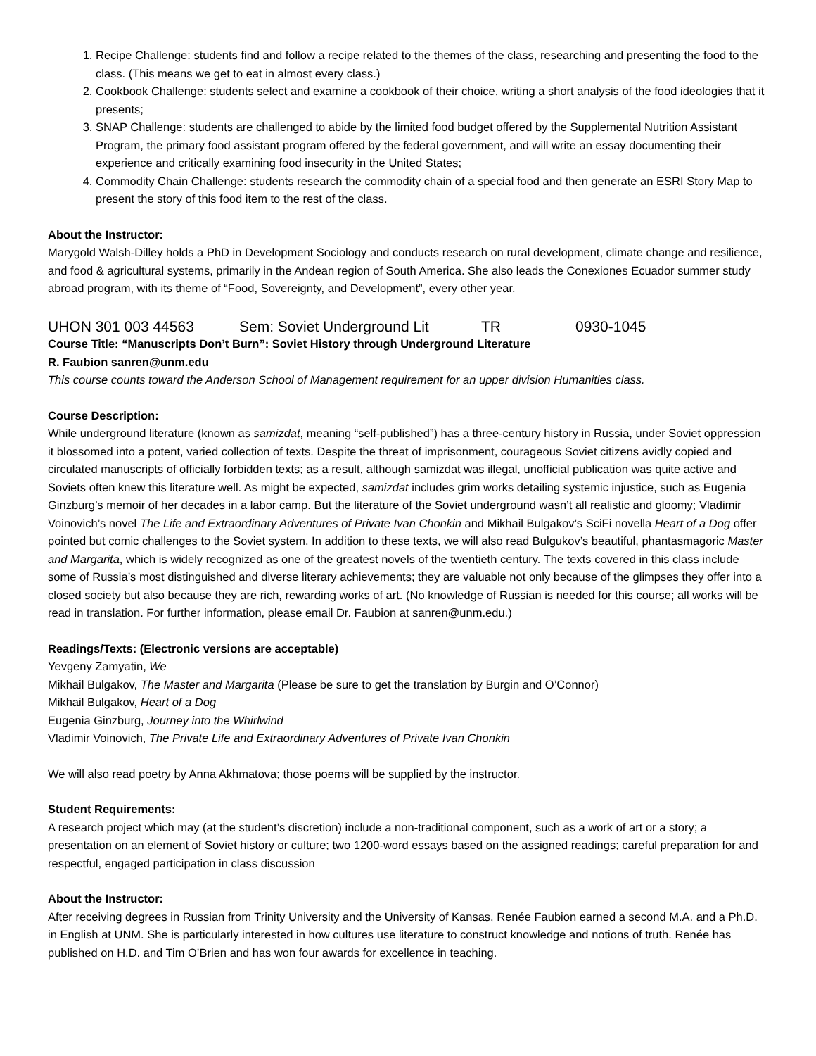1. Recipe Challenge: students find and follow a recipe related to the themes of the class, researching and presenting the food to the class. (This means we get to eat in almost every class.)
2. Cookbook Challenge: students select and examine a cookbook of their choice, writing a short analysis of the food ideologies that it presents;
3. SNAP Challenge: students are challenged to abide by the limited food budget offered by the Supplemental Nutrition Assistant Program, the primary food assistant program offered by the federal government, and will write an essay documenting their experience and critically examining food insecurity in the United States;
4. Commodity Chain Challenge: students research the commodity chain of a special food and then generate an ESRI Story Map to present the story of this food item to the rest of the class.
About the Instructor:
Marygold Walsh-Dilley holds a PhD in Development Sociology and conducts research on rural development, climate change and resilience, and food & agricultural systems, primarily in the Andean region of South America. She also leads the Conexiones Ecuador summer study abroad program, with its theme of “Food, Sovereignty, and Development”, every other year.
UHON 301 003 44563 Sem: Soviet Underground Lit TR 0930-1045
Course Title: “Manuscripts Don’t Burn”: Soviet History through Underground Literature
R. Faubion sanren@unm.edu
This course counts toward the Anderson School of Management requirement for an upper division Humanities class.
Course Description:
While underground literature (known as samizdat, meaning “self-published”) has a three-century history in Russia, under Soviet oppression it blossomed into a potent, varied collection of texts. Despite the threat of imprisonment, courageous Soviet citizens avidly copied and circulated manuscripts of officially forbidden texts; as a result, although samizdat was illegal, unofficial publication was quite active and Soviets often knew this literature well. As might be expected, samizdat includes grim works detailing systemic injustice, such as Eugenia Ginzburg’s memoir of her decades in a labor camp. But the literature of the Soviet underground wasn’t all realistic and gloomy; Vladimir Voinovich’s novel The Life and Extraordinary Adventures of Private Ivan Chonkin and Mikhail Bulgakov’s SciFi novella Heart of a Dog offer pointed but comic challenges to the Soviet system. In addition to these texts, we will also read Bulgukov’s beautiful, phantasmagoric Master and Margarita, which is widely recognized as one of the greatest novels of the twentieth century. The texts covered in this class include some of Russia’s most distinguished and diverse literary achievements; they are valuable not only because of the glimpses they offer into a closed society but also because they are rich, rewarding works of art. (No knowledge of Russian is needed for this course; all works will be read in translation. For further information, please email Dr. Faubion at sanren@unm.edu.)
Readings/Texts: (Electronic versions are acceptable)
Yevgeny Zamyatin, We
Mikhail Bulgakov, The Master and Margarita (Please be sure to get the translation by Burgin and O’Connor)
Mikhail Bulgakov, Heart of a Dog
Eugenia Ginzburg, Journey into the Whirlwind
Vladimir Voinovich, The Private Life and Extraordinary Adventures of Private Ivan Chonkin
We will also read poetry by Anna Akhmatova; those poems will be supplied by the instructor.
Student Requirements:
A research project which may (at the student’s discretion) include a non-traditional component, such as a work of art or a story; a presentation on an element of Soviet history or culture; two 1200-word essays based on the assigned readings; careful preparation for and respectful, engaged participation in class discussion
About the Instructor:
After receiving degrees in Russian from Trinity University and the University of Kansas, Renée Faubion earned a second M.A. and a Ph.D. in English at UNM. She is particularly interested in how cultures use literature to construct knowledge and notions of truth. Renée has published on H.D. and Tim O’Brien and has won four awards for excellence in teaching.